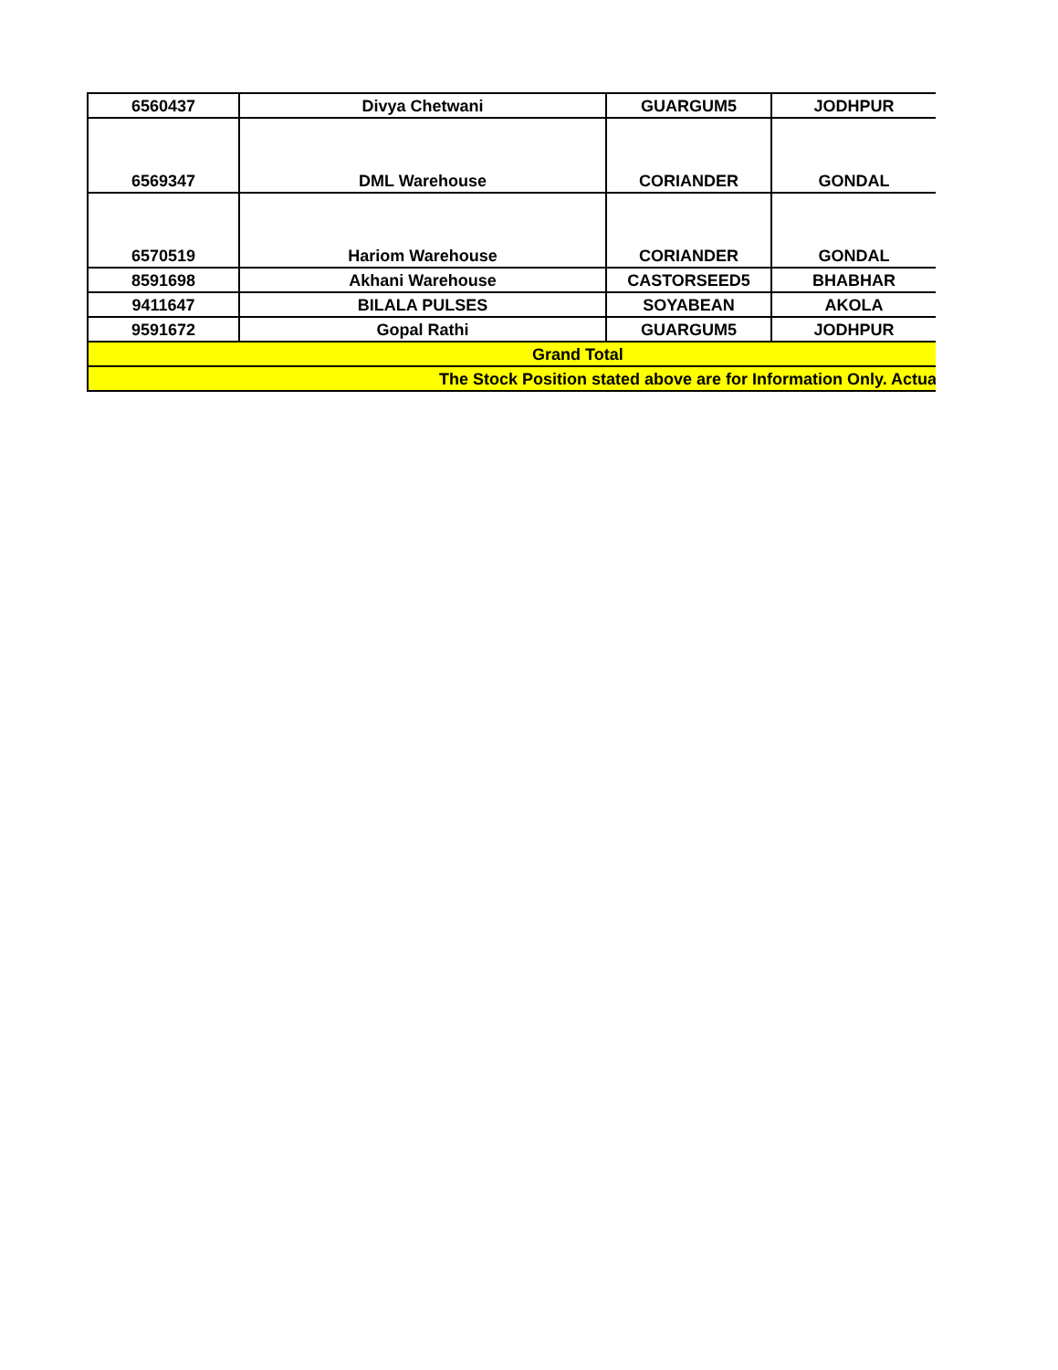| 6560437 | Divya Chetwani | GUARGUM5 | JODHPUR |
| 6569347 | DML Warehouse | CORIANDER | GONDAL |
| 6570519 | Hariom Warehouse | CORIANDER | GONDAL |
| 8591698 | Akhani Warehouse | CASTORSEED5 | BHABHAR |
| 9411647 | BILALA PULSES | SOYABEAN | AKOLA |
| 9591672 | Gopal Rathi | GUARGUM5 | JODHPUR |
| Grand Total | | | |
| The Stock Position stated above are for Information Only. Actua | | | |